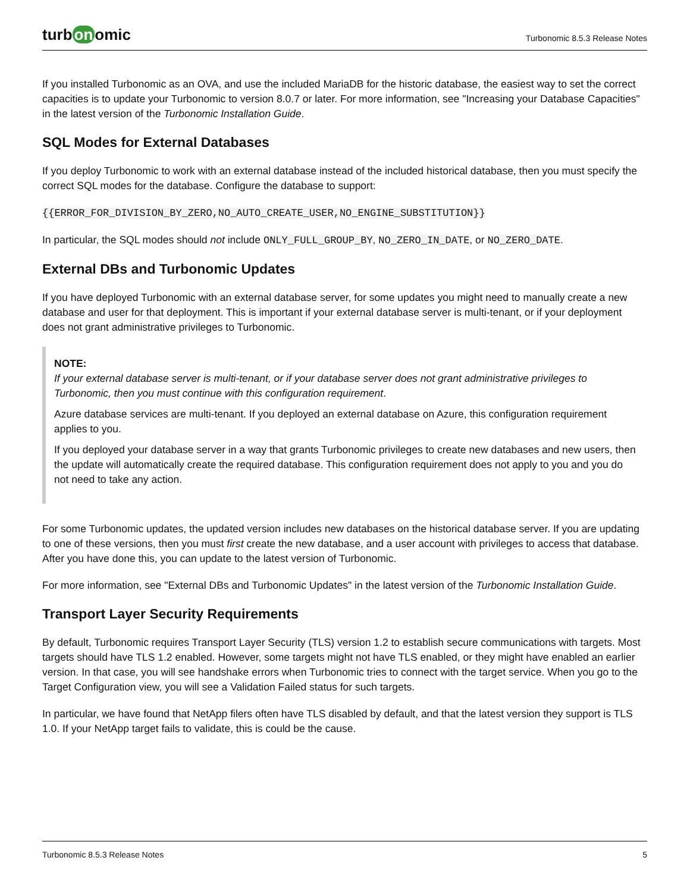turb on omic
Turbonomic 8.5.3 Release Notes
If you installed Turbonomic as an OVA, and use the included MariaDB for the historic database, the easiest way to set the correct capacities is to update your Turbonomic to version 8.0.7 or later. For more information, see "Increasing your Database Capacities" in the latest version of the Turbonomic Installation Guide.
SQL Modes for External Databases
If you deploy Turbonomic to work with an external database instead of the included historical database, then you must specify the correct SQL modes for the database. Configure the database to support:
{{ERROR_FOR_DIVISION_BY_ZERO,NO_AUTO_CREATE_USER,NO_ENGINE_SUBSTITUTION}}
In particular, the SQL modes should not include ONLY_FULL_GROUP_BY, NO_ZERO_IN_DATE, or NO_ZERO_DATE.
External DBs and Turbonomic Updates
If you have deployed Turbonomic with an external database server, for some updates you might need to manually create a new database and user for that deployment. This is important if your external database server is multi-tenant, or if your deployment does not grant administrative privileges to Turbonomic.
NOTE:
If your external database server is multi-tenant, or if your database server does not grant administrative privileges to Turbonomic, then you must continue with this configuration requirement.
Azure database services are multi-tenant. If you deployed an external database on Azure, this configuration requirement applies to you.
If you deployed your database server in a way that grants Turbonomic privileges to create new databases and new users, then the update will automatically create the required database. This configuration requirement does not apply to you and you do not need to take any action.
For some Turbonomic updates, the updated version includes new databases on the historical database server. If you are updating to one of these versions, then you must first create the new database, and a user account with privileges to access that database. After you have done this, you can update to the latest version of Turbonomic.
For more information, see "External DBs and Turbonomic Updates" in the latest version of the Turbonomic Installation Guide.
Transport Layer Security Requirements
By default, Turbonomic requires Transport Layer Security (TLS) version 1.2 to establish secure communications with targets. Most targets should have TLS 1.2 enabled. However, some targets might not have TLS enabled, or they might have enabled an earlier version. In that case, you will see handshake errors when Turbonomic tries to connect with the target service. When you go to the Target Configuration view, you will see a Validation Failed status for such targets.
In particular, we have found that NetApp filers often have TLS disabled by default, and that the latest version they support is TLS 1.0. If your NetApp target fails to validate, this is could be the cause.
Turbonomic 8.5.3 Release Notes 5